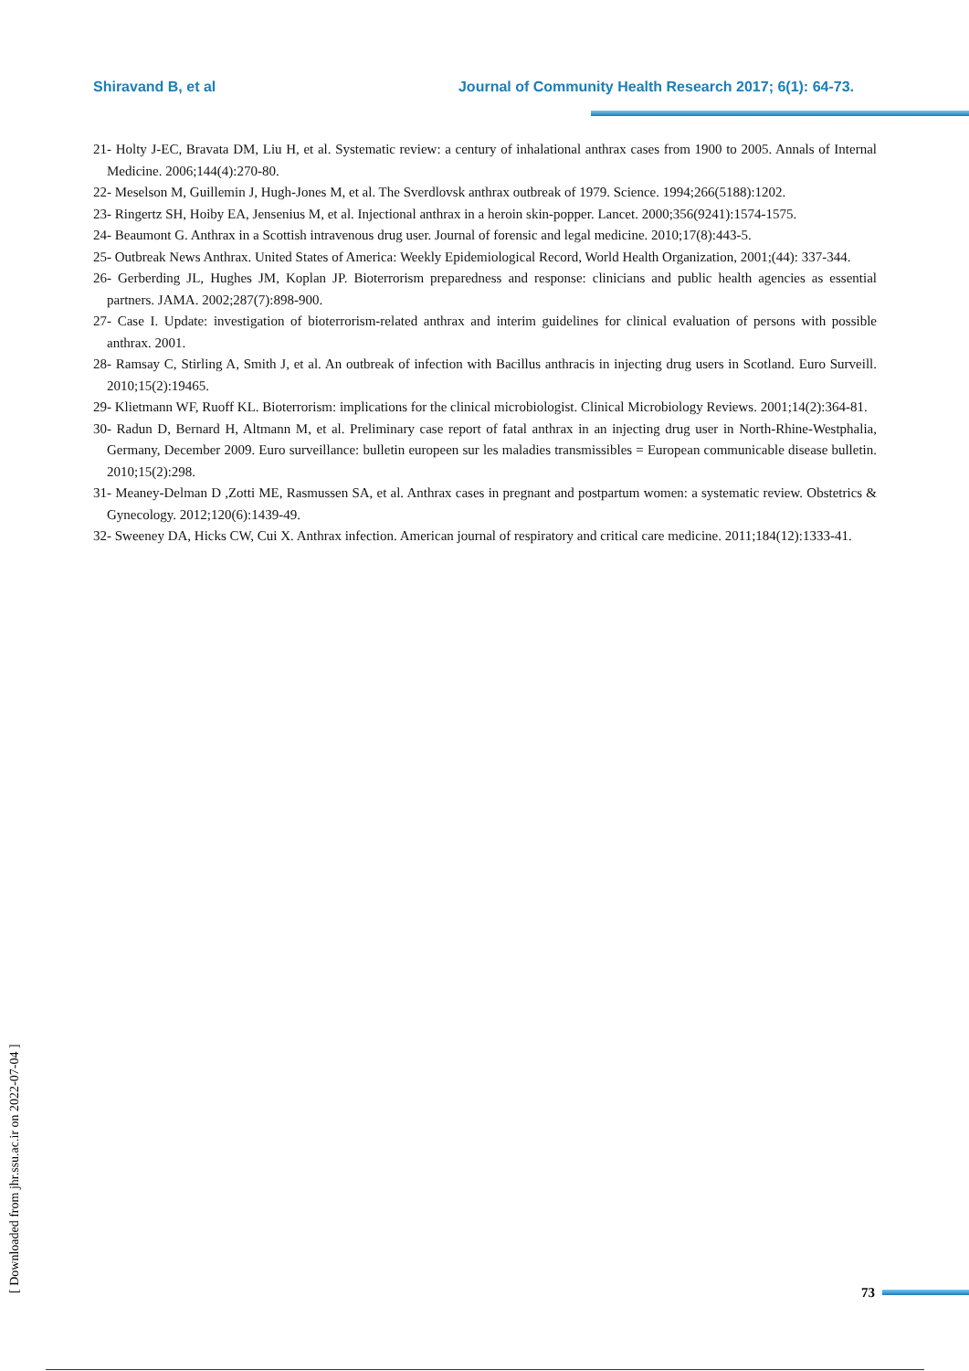Shiravand B, et al Journal of Community Health Research 2017; 6(1): 64-73.
21- Holty J-EC, Bravata DM, Liu H, et al. Systematic review: a century of inhalational anthrax cases from 1900 to 2005. Annals of Internal Medicine. 2006;144(4):270-80.
22- Meselson M, Guillemin J, Hugh-Jones M, et al. The Sverdlovsk anthrax outbreak of 1979. Science. 1994;266(5188):1202.
23- Ringertz SH, Hoiby EA, Jensenius M, et al. Injectional anthrax in a heroin skin-popper. Lancet. 2000;356(9241):1574-1575.
24- Beaumont G. Anthrax in a Scottish intravenous drug user. Journal of forensic and legal medicine. 2010;17(8):443-5.
25- Outbreak News Anthrax. United States of America: Weekly Epidemiological Record, World Health Organization, 2001;(44): 337-344.
26- Gerberding JL, Hughes JM, Koplan JP. Bioterrorism preparedness and response: clinicians and public health agencies as essential partners. JAMA. 2002;287(7):898-900.
27- Case I. Update: investigation of bioterrorism-related anthrax and interim guidelines for clinical evaluation of persons with possible anthrax. 2001.
28- Ramsay C, Stirling A, Smith J, et al. An outbreak of infection with Bacillus anthracis in injecting drug users in Scotland. Euro Surveill. 2010;15(2):19465.
29- Klietmann WF, Ruoff KL. Bioterrorism: implications for the clinical microbiologist. Clinical Microbiology Reviews. 2001;14(2):364-81.
30- Radun D, Bernard H, Altmann M, et al. Preliminary case report of fatal anthrax in an injecting drug user in North-Rhine-Westphalia, Germany, December 2009. Euro surveillance: bulletin europeen sur les maladies transmissibles = European communicable disease bulletin. 2010;15(2):298.
31- Meaney-Delman D ,Zotti ME, Rasmussen SA, et al. Anthrax cases in pregnant and postpartum women: a systematic review. Obstetrics & Gynecology. 2012;120(6):1439-49.
32- Sweeney DA, Hicks CW, Cui X. Anthrax infection. American journal of respiratory and critical care medicine. 2011;184(12):1333-41.
[ Downloaded from jhr.ssu.ac.ir on 2022-07-04 ]
73